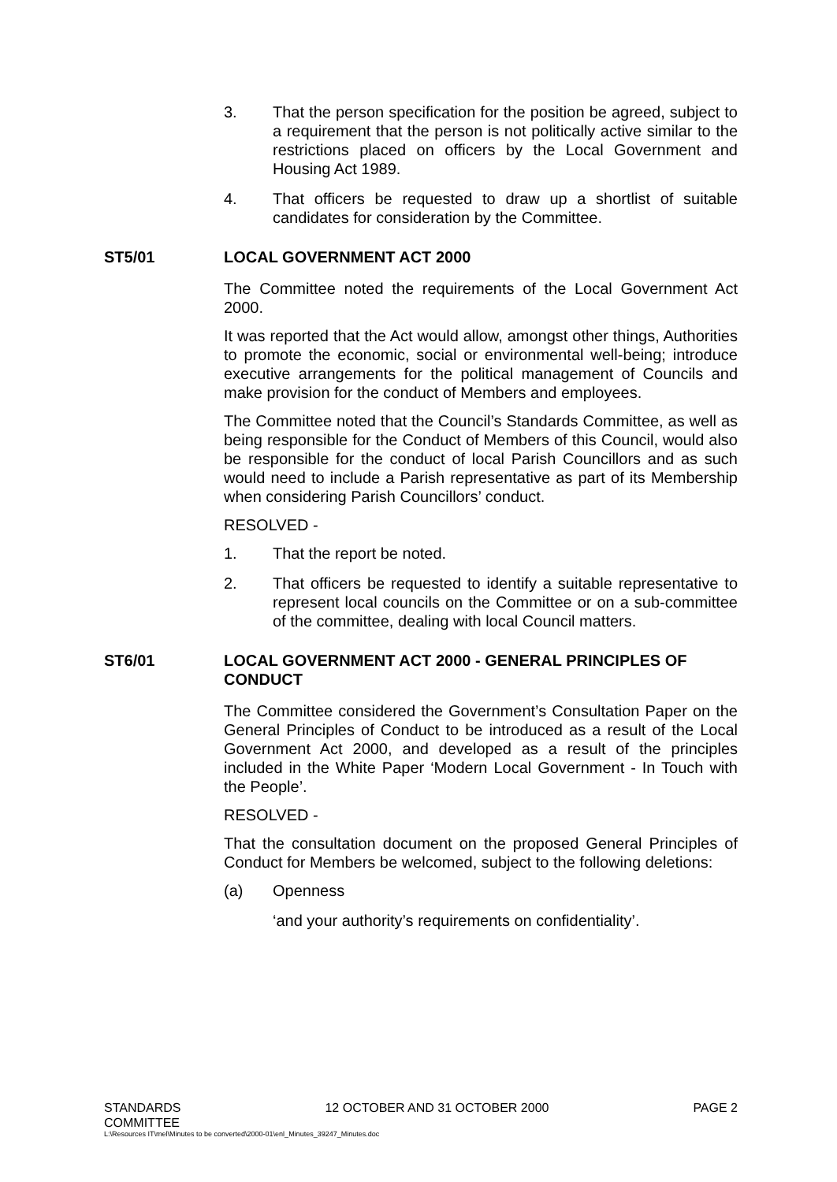3. That the person specification for the position be agreed, subject to a requirement that the person is not politically active similar to the restrictions placed on officers by the Local Government and Housing Act 1989.
4. That officers be requested to draw up a shortlist of suitable candidates for consideration by the Committee.
ST5/01 LOCAL GOVERNMENT ACT 2000
The Committee noted the requirements of the Local Government Act 2000.
It was reported that the Act would allow, amongst other things, Authorities to promote the economic, social or environmental well-being; introduce executive arrangements for the political management of Councils and make provision for the conduct of Members and employees.
The Committee noted that the Council’s Standards Committee, as well as being responsible for the Conduct of Members of this Council, would also be responsible for the conduct of local Parish Councillors and as such would need to include a Parish representative as part of its Membership when considering Parish Councillors’ conduct.
RESOLVED -
1. That the report be noted.
2. That officers be requested to identify a suitable representative to represent local councils on the Committee or on a sub-committee of the committee, dealing with local Council matters.
ST6/01 LOCAL GOVERNMENT ACT 2000 - GENERAL PRINCIPLES OF CONDUCT
The Committee considered the Government’s Consultation Paper on the General Principles of Conduct to be introduced as a result of the Local Government Act 2000, and developed as a result of the principles included in the White Paper ‘Modern Local Government - In Touch with the People’.
RESOLVED -
That the consultation document on the proposed General Principles of Conduct for Members be welcomed, subject to the following deletions:
(a) Openness
‘and your authority’s requirements on confidentiality’.
STANDARDS
COMMITTEE 12 OCTOBER AND 31 OCTOBER 2000 PAGE 2
L:\Resources IT\mel\Minutes to be converted\2000-01\enl_Minutes_39247_Minutes.doc